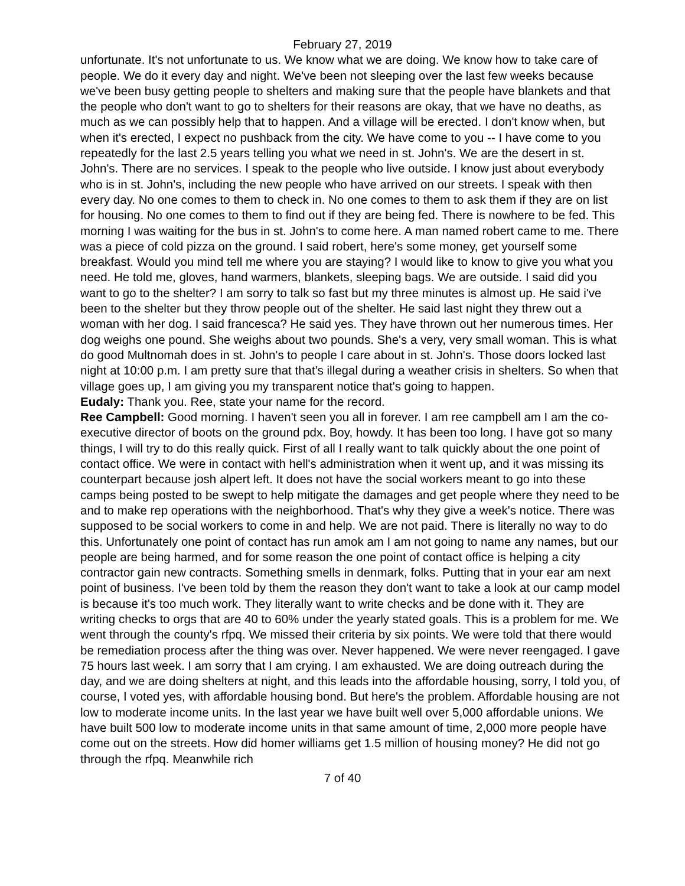February 27, 2019
unfortunate. It's not unfortunate to us. We know what we are doing. We know how to take care of people. We do it every day and night. We've been not sleeping over the last few weeks because we've been busy getting people to shelters and making sure that the people have blankets and that the people who don't want to go to shelters for their reasons are okay, that we have no deaths, as much as we can possibly help that to happen. And a village will be erected. I don't know when, but when it's erected, I expect no pushback from the city. We have come to you -- I have come to you repeatedly for the last 2.5 years telling you what we need in st. John's. We are the desert in st. John's. There are no services. I speak to the people who live outside. I know just about everybody who is in st. John's, including the new people who have arrived on our streets. I speak with then every day. No one comes to them to check in. No one comes to them to ask them if they are on list for housing. No one comes to them to find out if they are being fed. There is nowhere to be fed. This morning I was waiting for the bus in st. John's to come here. A man named robert came to me. There was a piece of cold pizza on the ground. I said robert, here's some money, get yourself some breakfast. Would you mind tell me where you are staying? I would like to know to give you what you need. He told me, gloves, hand warmers, blankets, sleeping bags. We are outside. I said did you want to go to the shelter? I am sorry to talk so fast but my three minutes is almost up. He said i've been to the shelter but they throw people out of the shelter. He said last night they threw out a woman with her dog. I said francesca? He said yes. They have thrown out her numerous times. Her dog weighs one pound. She weighs about two pounds. She's a very, very small woman. This is what do good Multnomah does in st. John's to people I care about in st. John's. Those doors locked last night at 10:00 p.m. I am pretty sure that that's illegal during a weather crisis in shelters. So when that village goes up, I am giving you my transparent notice that's going to happen.
Eudaly: Thank you. Ree, state your name for the record.
Ree Campbell: Good morning. I haven't seen you all in forever. I am ree campbell am I am the co-executive director of boots on the ground pdx. Boy, howdy. It has been too long. I have got so many things, I will try to do this really quick. First of all I really want to talk quickly about the one point of contact office. We were in contact with hell's administration when it went up, and it was missing its counterpart because josh alpert left. It does not have the social workers meant to go into these camps being posted to be swept to help mitigate the damages and get people where they need to be and to make rep operations with the neighborhood. That's why they give a week's notice. There was supposed to be social workers to come in and help. We are not paid. There is literally no way to do this. Unfortunately one point of contact has run amok am I am not going to name any names, but our people are being harmed, and for some reason the one point of contact office is helping a city contractor gain new contracts. Something smells in denmark, folks. Putting that in your ear am next point of business. I've been told by them the reason they don't want to take a look at our camp model is because it's too much work. They literally want to write checks and be done with it. They are writing checks to orgs that are 40 to 60% under the yearly stated goals. This is a problem for me. We went through the county's rfpq. We missed their criteria by six points. We were told that there would be remediation process after the thing was over. Never happened. We were never reengaged. I gave 75 hours last week. I am sorry that I am crying. I am exhausted. We are doing outreach during the day, and we are doing shelters at night, and this leads into the affordable housing, sorry, I told you, of course, I voted yes, with affordable housing bond. But here's the problem. Affordable housing are not low to moderate income units. In the last year we have built well over 5,000 affordable unions. We have built 500 low to moderate income units in that same amount of time, 2,000 more people have come out on the streets. How did homer williams get 1.5 million of housing money? He did not go through the rfpq. Meanwhile rich
7 of 40